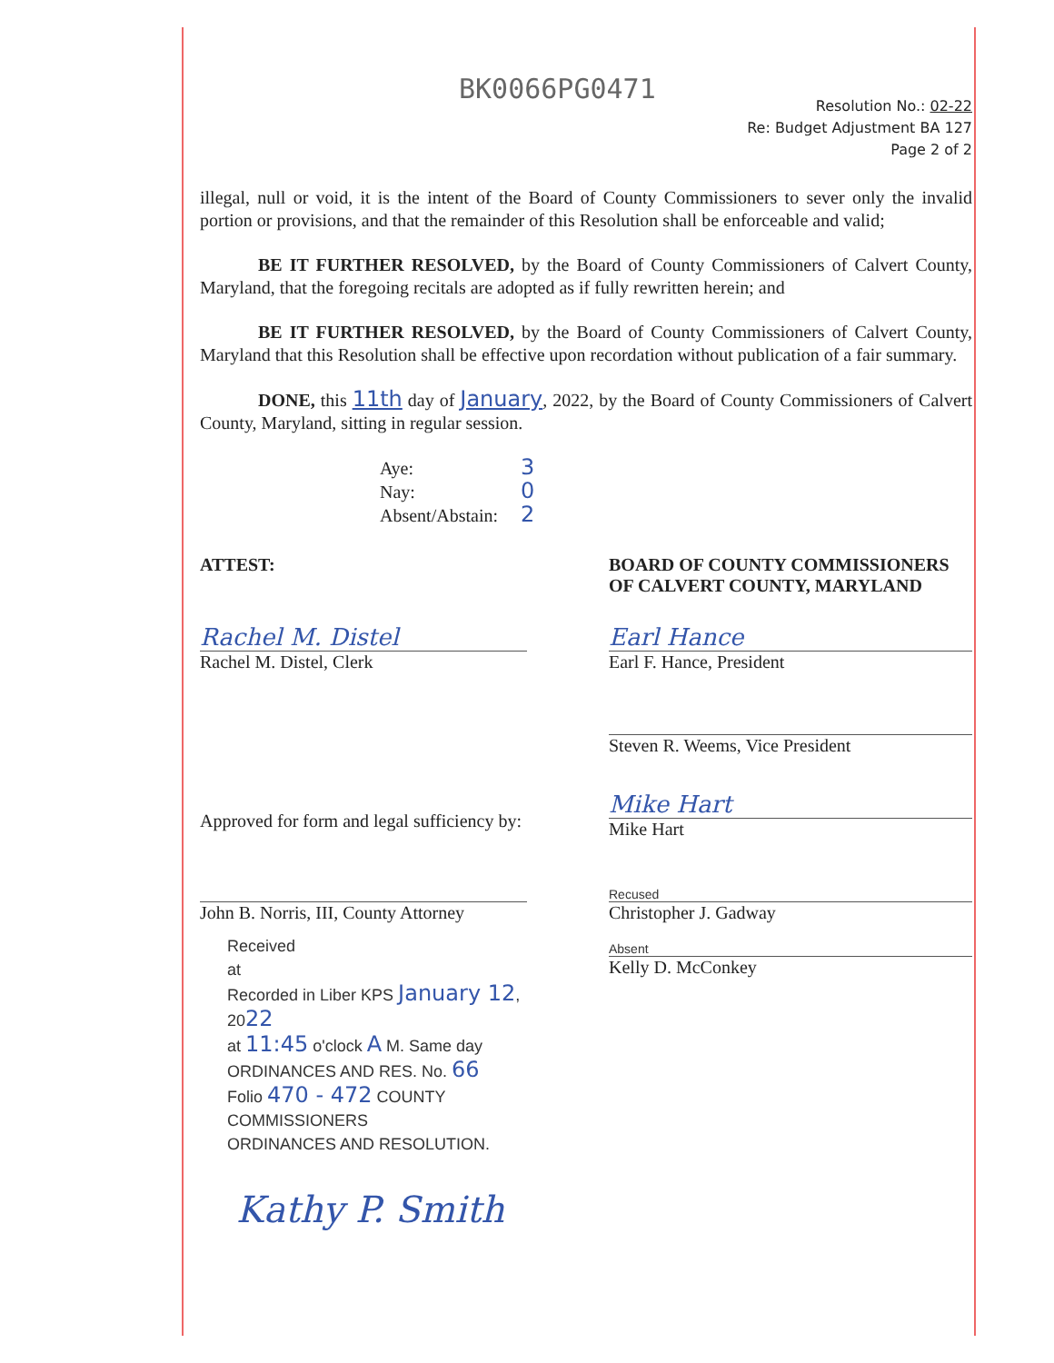BK0066PG0471
Resolution No.: 02-22
Re: Budget Adjustment BA 127
Page 2 of 2
illegal, null or void, it is the intent of the Board of County Commissioners to sever only the invalid portion or provisions, and that the remainder of this Resolution shall be enforceable and valid;
BE IT FURTHER RESOLVED, by the Board of County Commissioners of Calvert County, Maryland, that the foregoing recitals are adopted as if fully rewritten herein; and
BE IT FURTHER RESOLVED, by the Board of County Commissioners of Calvert County, Maryland that this Resolution shall be effective upon recordation without publication of a fair summary.
DONE, this 11th day of January, 2022, by the Board of County Commissioners of Calvert County, Maryland, sitting in regular session.
Aye: 3
Nay: 0
Absent/Abstain: 2
ATTEST: BOARD OF COUNTY COMMISSIONERS
OF CALVERT COUNTY, MARYLAND
Rachel M. Distel
Rachel M. Distel, Clerk
Earl Hance
Earl F. Hance, President
Steven R. Weems, Vice President
Approved for form and legal sufficiency by:
Mike Hart
Mike Hart
John B. Norris, III, County Attorney
Recused
Christopher J. Gadway
Received
at
Recorded in Liber KPS January 12, 2022
at 11:45 o'clock A M. Same day
ORDINANCES AND RES. No. 66
Folio 470 - 472 COUNTY COMMISSIONERS
ORDINANCES AND RESOLUTION.
Absent
Kelly D. McConkey
Kathy P. Smith